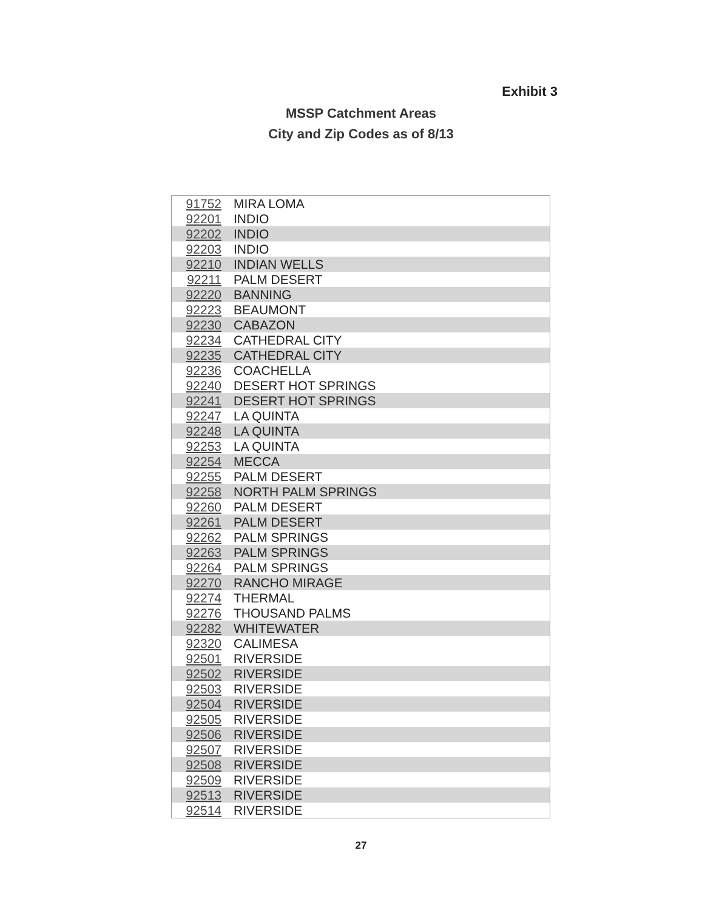Exhibit 3
MSSP Catchment Areas
City and Zip Codes as of 8/13
| 91752 | MIRA LOMA |
| 92201 | INDIO |
| 92202 | INDIO |
| 92203 | INDIO |
| 92210 | INDIAN WELLS |
| 92211 | PALM DESERT |
| 92220 | BANNING |
| 92223 | BEAUMONT |
| 92230 | CABAZON |
| 92234 | CATHEDRAL CITY |
| 92235 | CATHEDRAL CITY |
| 92236 | COACHELLA |
| 92240 | DESERT HOT SPRINGS |
| 92241 | DESERT HOT SPRINGS |
| 92247 | LA QUINTA |
| 92248 | LA QUINTA |
| 92253 | LA QUINTA |
| 92254 | MECCA |
| 92255 | PALM DESERT |
| 92258 | NORTH PALM SPRINGS |
| 92260 | PALM DESERT |
| 92261 | PALM DESERT |
| 92262 | PALM SPRINGS |
| 92263 | PALM SPRINGS |
| 92264 | PALM SPRINGS |
| 92270 | RANCHO MIRAGE |
| 92274 | THERMAL |
| 92276 | THOUSAND PALMS |
| 92282 | WHITEWATER |
| 92320 | CALIMESA |
| 92501 | RIVERSIDE |
| 92502 | RIVERSIDE |
| 92503 | RIVERSIDE |
| 92504 | RIVERSIDE |
| 92505 | RIVERSIDE |
| 92506 | RIVERSIDE |
| 92507 | RIVERSIDE |
| 92508 | RIVERSIDE |
| 92509 | RIVERSIDE |
| 92513 | RIVERSIDE |
| 92514 | RIVERSIDE |
27